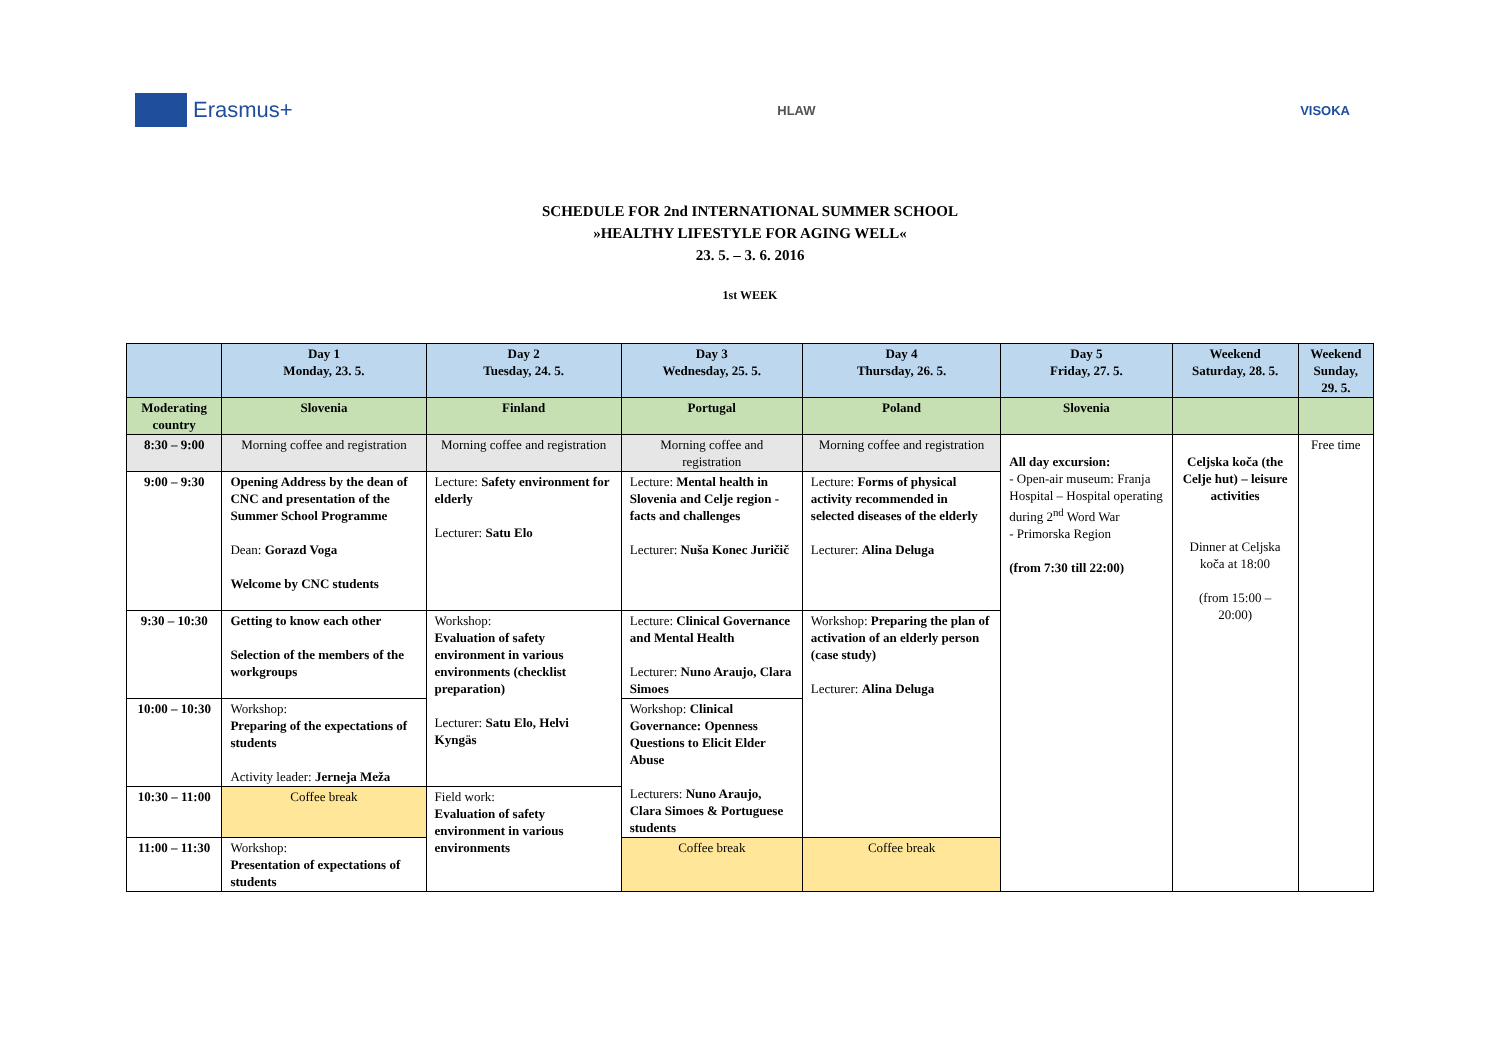Erasmus+
HLAW VISOKA
SCHEDULE FOR 2nd INTERNATIONAL SUMMER SCHOOL
»HEALTHY LIFESTYLE FOR AGING WELL«
23. 5. – 3. 6. 2016
1st WEEK
| | Day 1 Monday, 23. 5. | Day 2 Tuesday, 24. 5. | Day 3 Wednesday, 25. 5. | Day 4 Thursday, 26. 5. | Day 5 Friday, 27. 5. | Weekend Saturday, 28. 5. | Weekend Sunday, 29. 5. |
| --- | --- | --- | --- | --- | --- | --- | --- |
| Moderating country | Slovenia | Finland | Portugal | Poland | Slovenia | | |
| 8:30 – 9:00 | Morning coffee and registration | Morning coffee and registration | Morning coffee and registration | Morning coffee and registration | All day excursion: - Open-air museum: Franja Hospital – Hospital operating during 2<sup>nd</sup> Word War - Primorska Region (from 7:30 till 22:00) | Celjska koča (the Celje hut) – leisure activities Dinner at Celjska koča at 18:00 (from 15:00 – 20:00) | Free time |
| 9:00 – 9:30 | Opening Address by the dean of CNC and presentation of the Summer School Programme Dean: Gorazd Voga Welcome by CNC students | Lecture: Safety environment for elderly Lecturer: Satu Elo | Lecture: Mental health in Slovenia and Celje region - facts and challenges Lecturer: Nuša Konec Juričič | Lecture: Forms of physical activity recommended in selected diseases of the elderly Lecturer: Alina Deluga | | | |
| 9:30 – 10:30 | Getting to know each other Selection of the members of the workgroups | Workshop: Evaluation of safety environment in various environments (checklist preparation) Lecturer: Satu Elo, Helvi Kyngäs | Lecture: Clinical Governance and Mental Health Lecturer: Nuno Araujo, Clara Simoes | Workshop: Preparing the plan of activation of an elderly person (case study) Lecturer: Alina Deluga | | | |
| 10:00 – 10:30 | Workshop: Preparing of the expectations of students Activity leader: Jerneja Meža | | Workshop: Clinical Governance: Openness Questions to Elicit Elder Abuse Lecturers: Nuno Araujo, Clara Simoes & Portuguese students | | | | |
| 10:30 – 11:00 | Coffee break | Field work: Evaluation of safety environment in various environments | | | | | |
| 11:00 – 11:30 | Workshop: Presentation of expectations of students | | Coffee break | Coffee break | | | |